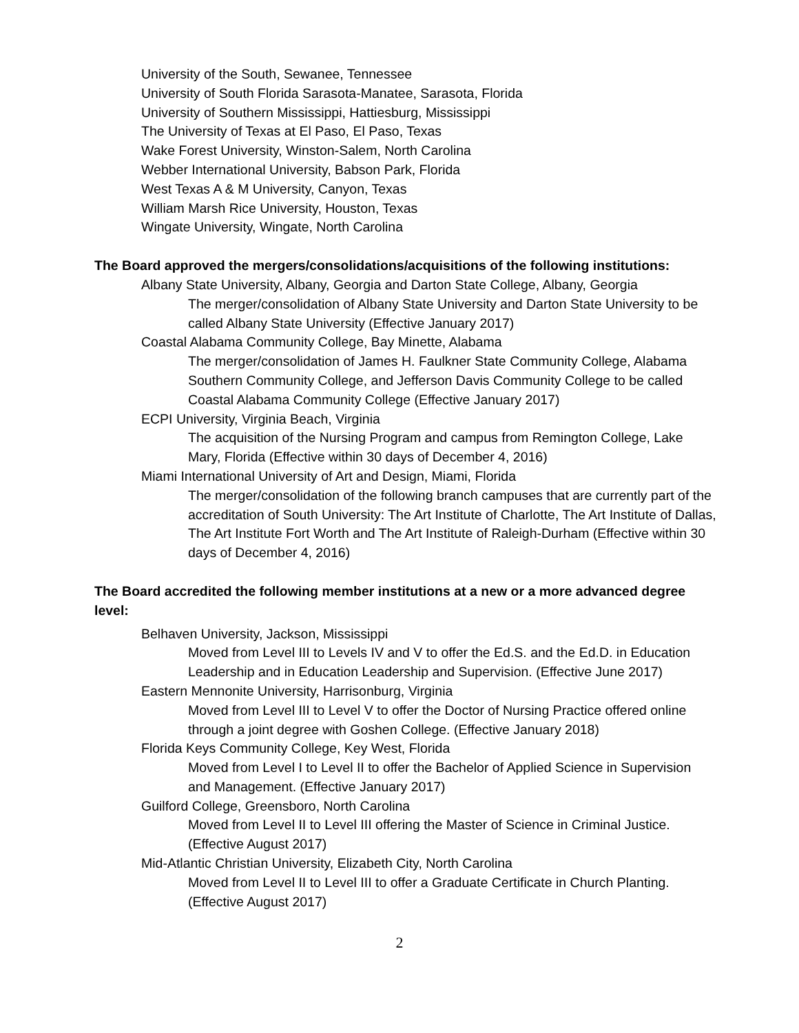University of the South, Sewanee, Tennessee
University of South Florida Sarasota-Manatee, Sarasota, Florida
University of Southern Mississippi, Hattiesburg, Mississippi
The University of Texas at El Paso, El Paso, Texas
Wake Forest University, Winston-Salem, North Carolina
Webber International University, Babson Park, Florida
West Texas A & M University, Canyon, Texas
William Marsh Rice University, Houston, Texas
Wingate University, Wingate, North Carolina
The Board approved the mergers/consolidations/acquisitions of the following institutions:
Albany State University, Albany, Georgia and Darton State College, Albany, Georgia
The merger/consolidation of Albany State University and Darton State University to be called Albany State University (Effective January 2017)
Coastal Alabama Community College, Bay Minette, Alabama
The merger/consolidation of James H. Faulkner State Community College, Alabama Southern Community College, and Jefferson Davis Community College to be called Coastal Alabama Community College (Effective January 2017)
ECPI University, Virginia Beach, Virginia
The acquisition of the Nursing Program and campus from Remington College, Lake Mary, Florida (Effective within 30 days of December 4, 2016)
Miami International University of Art and Design, Miami, Florida
The merger/consolidation of the following branch campuses that are currently part of the accreditation of South University: The Art Institute of Charlotte, The Art Institute of Dallas, The Art Institute Fort Worth and The Art Institute of Raleigh-Durham (Effective within 30 days of December 4, 2016)
The Board accredited the following member institutions at a new or a more advanced degree level:
Belhaven University, Jackson, Mississippi
Moved from Level III to Levels IV and V to offer the Ed.S. and the Ed.D. in Education Leadership and in Education Leadership and Supervision. (Effective June 2017)
Eastern Mennonite University, Harrisonburg, Virginia
Moved from Level III to Level V to offer the Doctor of Nursing Practice offered online through a joint degree with Goshen College. (Effective January 2018)
Florida Keys Community College, Key West, Florida
Moved from Level I to Level II to offer the Bachelor of Applied Science in Supervision and Management. (Effective January 2017)
Guilford College, Greensboro, North Carolina
Moved from Level II to Level III offering the Master of Science in Criminal Justice. (Effective August 2017)
Mid-Atlantic Christian University, Elizabeth City, North Carolina
Moved from Level II to Level III to offer a Graduate Certificate in Church Planting. (Effective August 2017)
2